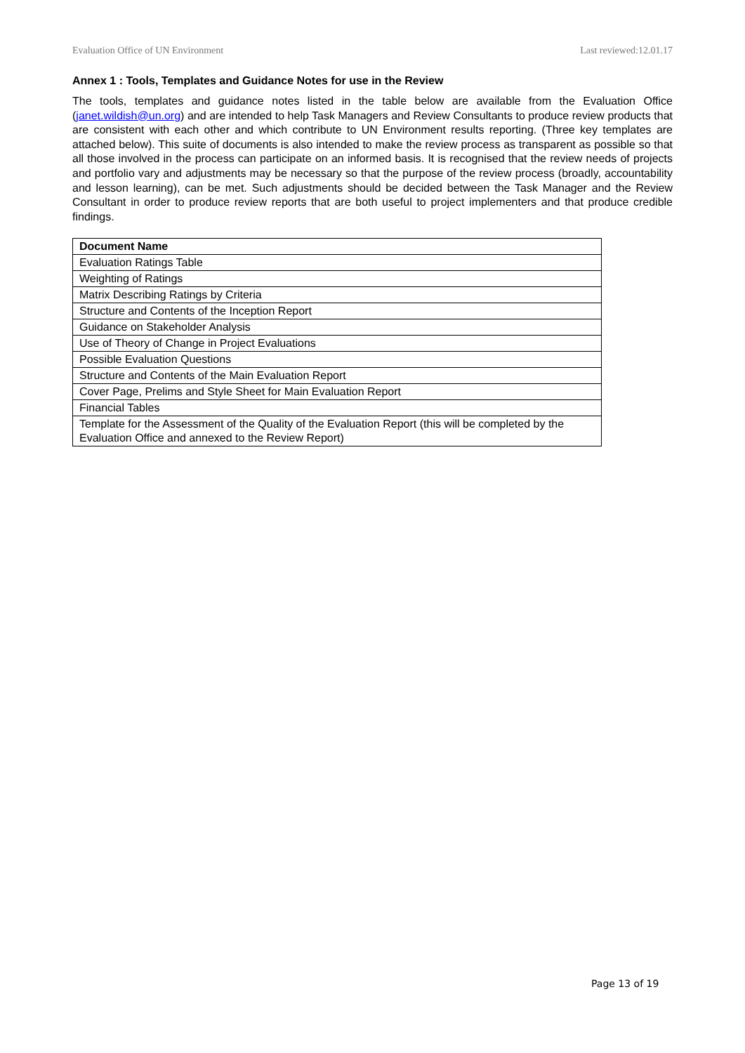Evaluation Office of UN Environment Last reviewed:12.01.17
Annex 1 : Tools, Templates and Guidance Notes for use in the Review
The tools, templates and guidance notes listed in the table below are available from the Evaluation Office (janet.wildish@un.org) and are intended to help Task Managers and Review Consultants to produce review products that are consistent with each other and which contribute to UN Environment results reporting. (Three key templates are attached below). This suite of documents is also intended to make the review process as transparent as possible so that all those involved in the process can participate on an informed basis. It is recognised that the review needs of projects and portfolio vary and adjustments may be necessary so that the purpose of the review process (broadly, accountability and lesson learning), can be met. Such adjustments should be decided between the Task Manager and the Review Consultant in order to produce review reports that are both useful to project implementers and that produce credible findings.
| Document Name |
| --- |
| Evaluation Ratings Table |
| Weighting of Ratings |
| Matrix Describing Ratings by Criteria |
| Structure and Contents of the Inception Report |
| Guidance on Stakeholder Analysis |
| Use of Theory of Change in Project Evaluations |
| Possible Evaluation Questions |
| Structure and Contents of the Main Evaluation Report |
| Cover Page, Prelims and Style Sheet for Main Evaluation Report |
| Financial Tables |
| Template for the Assessment of the Quality of the Evaluation Report (this will be completed by the Evaluation Office and annexed to the Review Report) |
Page 13 of 19